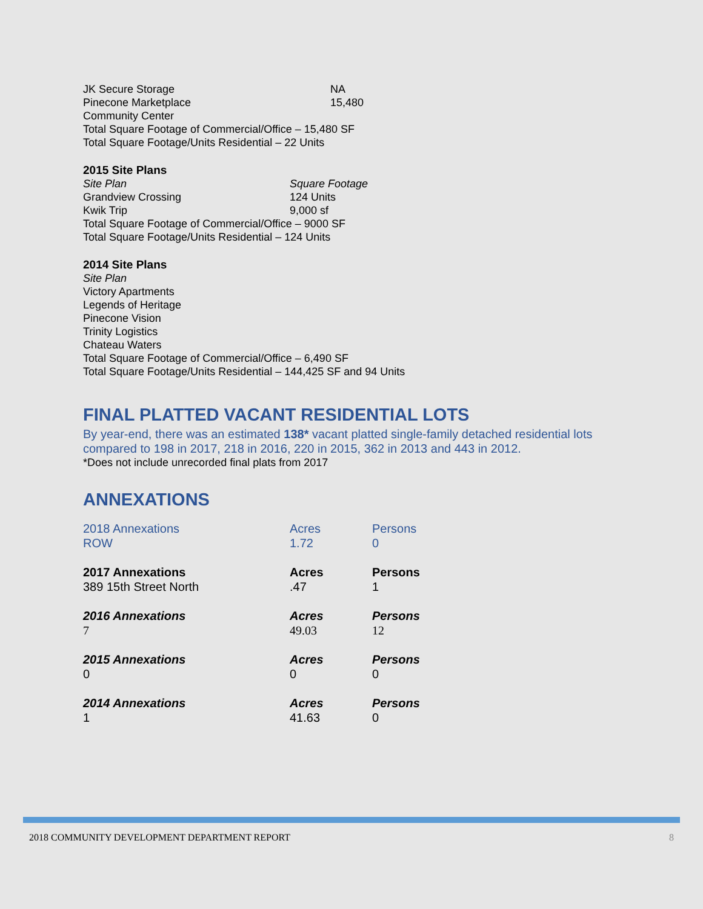JK Secure Storage NA
Pinecone Marketplace 15,480
Community Center
Total Square Footage of Commercial/Office – 15,480 SF
Total Square Footage/Units Residential – 22 Units
2015 Site Plans
Site Plan Square Footage
Grandview Crossing 124 Units
Kwik Trip 9,000 sf
Total Square Footage of Commercial/Office – 9000 SF
Total Square Footage/Units Residential – 124 Units
2014 Site Plans
Site Plan
Victory Apartments
Legends of Heritage
Pinecone Vision
Trinity Logistics
Chateau Waters
Total Square Footage of Commercial/Office – 6,490 SF
Total Square Footage/Units Residential – 144,425 SF and 94 Units
FINAL PLATTED VACANT RESIDENTIAL LOTS
By year-end, there was an estimated 138* vacant platted single-family detached residential lots compared to 198 in 2017, 218 in 2016, 220 in 2015, 362 in 2013 and 443 in 2012.
*Does not include unrecorded final plats from 2017
ANNEXATIONS
| 2018 Annexations | Acres | Persons |
| ROW | 1.72 | 0 |
| 2017 Annexations | Acres | Persons |
| 389 15th Street North | .47 | 1 |
| 2016 Annexations | Acres | Persons |
| 7 | 49.03 | 12 |
| 2015 Annexations | Acres | Persons |
| 0 | 0 | 0 |
| 2014 Annexations | Acres | Persons |
| 1 | 41.63 | 0 |
2018 COMMUNITY DEVELOPMENT DEPARTMENT REPORT 8